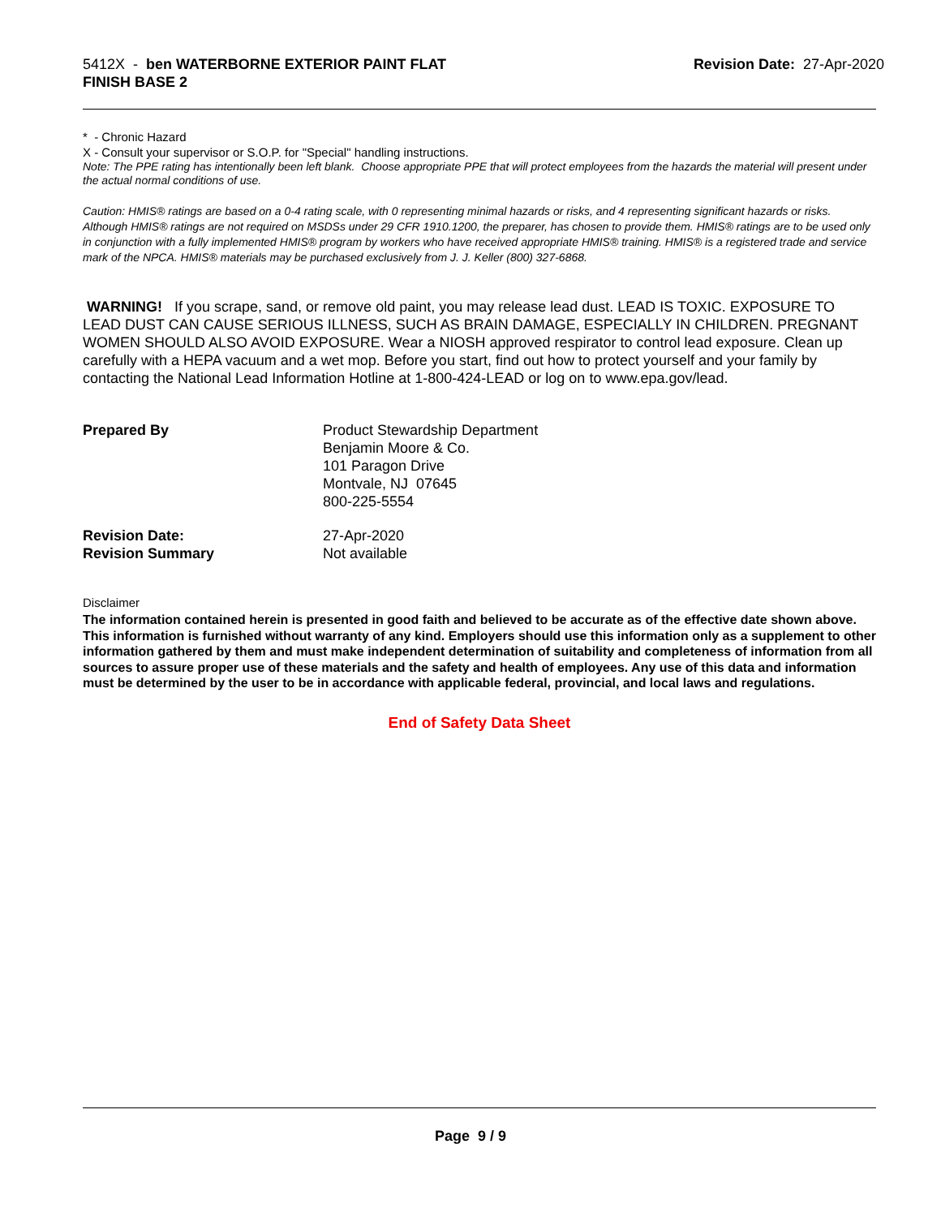5412X - ben WATERBORNE EXTERIOR PAINT FLAT
FINISH BASE 2
Revision Date: 27-Apr-2020
* - Chronic Hazard
X - Consult your supervisor or S.O.P. for "Special" handling instructions.
Note: The PPE rating has intentionally been left blank. Choose appropriate PPE that will protect employees from the hazards the material will present under the actual normal conditions of use.
Caution: HMIS® ratings are based on a 0-4 rating scale, with 0 representing minimal hazards or risks, and 4 representing significant hazards or risks. Although HMIS® ratings are not required on MSDSs under 29 CFR 1910.1200, the preparer, has chosen to provide them. HMIS® ratings are to be used only in conjunction with a fully implemented HMIS® program by workers who have received appropriate HMIS® training. HMIS® is a registered trade and service mark of the NPCA. HMIS® materials may be purchased exclusively from J. J. Keller (800) 327-6868.
WARNING! If you scrape, sand, or remove old paint, you may release lead dust. LEAD IS TOXIC. EXPOSURE TO LEAD DUST CAN CAUSE SERIOUS ILLNESS, SUCH AS BRAIN DAMAGE, ESPECIALLY IN CHILDREN. PREGNANT WOMEN SHOULD ALSO AVOID EXPOSURE. Wear a NIOSH approved respirator to control lead exposure. Clean up carefully with a HEPA vacuum and a wet mop. Before you start, find out how to protect yourself and your family by contacting the National Lead Information Hotline at 1-800-424-LEAD or log on to www.epa.gov/lead.
| Prepared By | Product Stewardship Department Benjamin Moore & Co. 101 Paragon Drive Montvale, NJ 07645 800-225-5554 |
| Revision Date: | 27-Apr-2020 |
| Revision Summary | Not available |
Disclaimer
The information contained herein is presented in good faith and believed to be accurate as of the effective date shown above. This information is furnished without warranty of any kind. Employers should use this information only as a supplement to other information gathered by them and must make independent determination of suitability and completeness of information from all sources to assure proper use of these materials and the safety and health of employees. Any use of this data and information must be determined by the user to be in accordance with applicable federal, provincial, and local laws and regulations.
End of Safety Data Sheet
Page 9 / 9